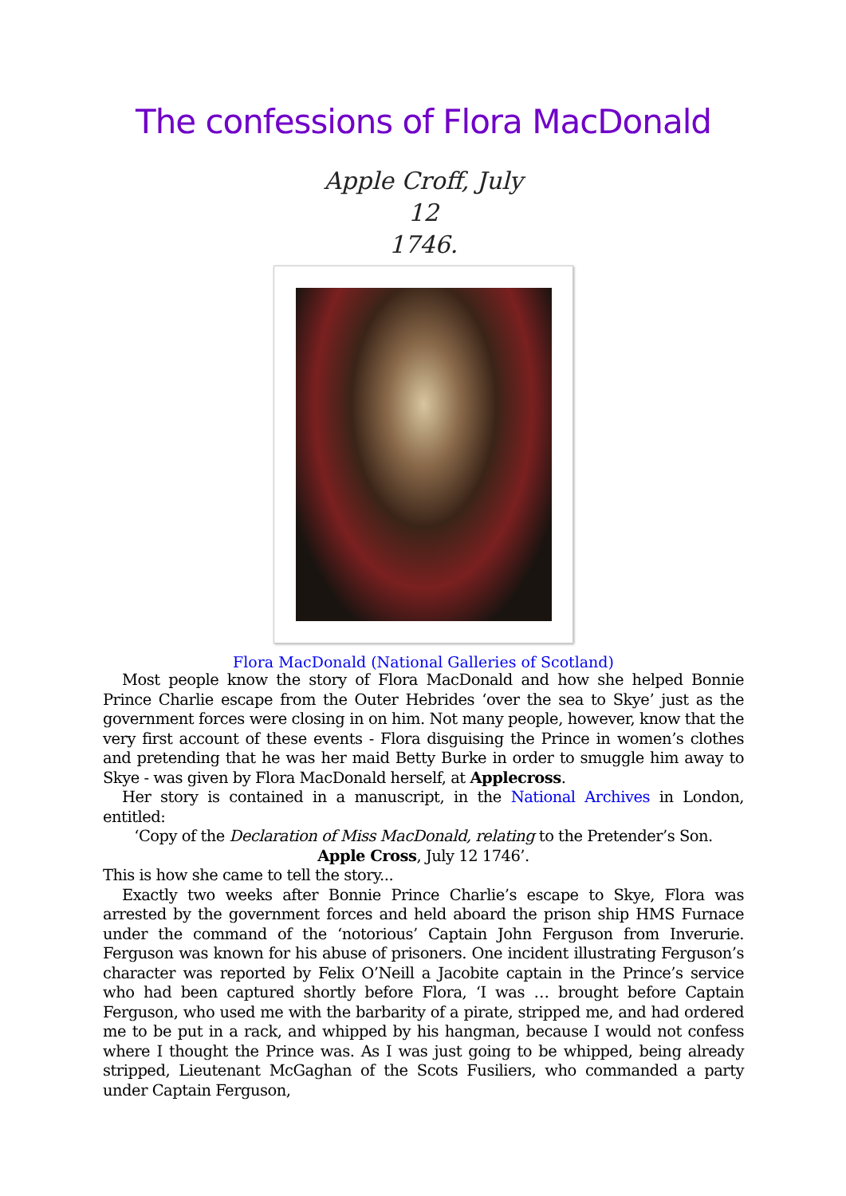The confessions of Flora MacDonald
Apple Croff, July 12
1746.
Flora MacDonald (National Galleries of Scotland)
Most people know the story of Flora MacDonald and how she helped Bonnie Prince Charlie escape from the Outer Hebrides ‘over the sea to Skye’ just as the government forces were closing in on him. Not many people, however, know that the very first account of these events - Flora disguising the Prince in women’s clothes and pretending that he was her maid Betty Burke in order to smuggle him away to Skye - was given by Flora MacDonald herself, at Applecross.
Her story is contained in a manuscript, in the National Archives in London, entitled:
‘Copy of the Declaration of Miss MacDonald, relating to the Pretender’s Son.
Apple Cross, July 12 1746’.
This is how she came to tell the story...
Exactly two weeks after Bonnie Prince Charlie’s escape to Skye, Flora was arrested by the government forces and held aboard the prison ship HMS Furnace under the command of the ‘notorious’ Captain John Ferguson from Inverurie. Ferguson was known for his abuse of prisoners. One incident illustrating Ferguson’s character was reported by Felix O’Neill a Jacobite captain in the Prince’s service who had been captured shortly before Flora, ‘I was … brought before Captain Ferguson, who used me with the barbarity of a pirate, stripped me, and had ordered me to be put in a rack, and whipped by his hangman, because I would not confess where I thought the Prince was. As I was just going to be whipped, being already stripped, Lieutenant McGaghan of the Scots Fusiliers, who commanded a party under Captain Ferguson,